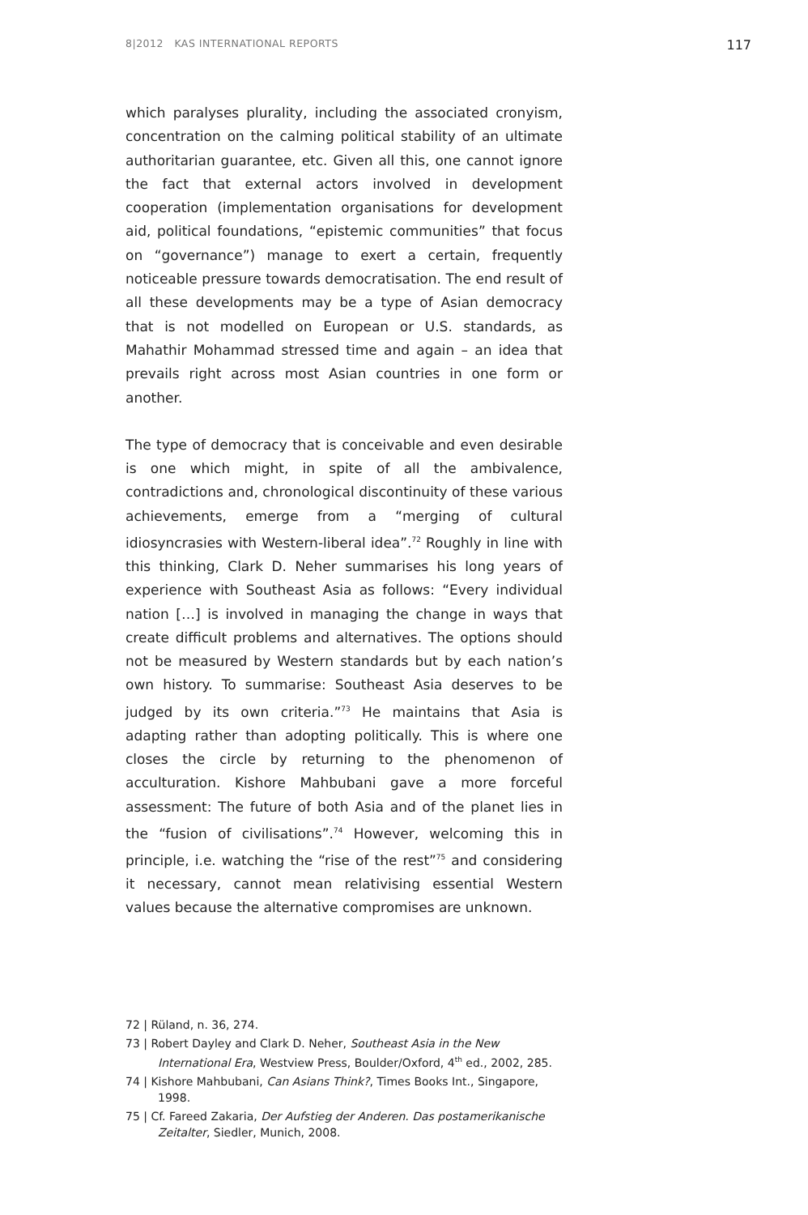8|2012 KAS INTERNATIONAL REPORTS 117
which paralyses plurality, including the associated crony­ism, concentration on the calming political stability of an ultimate authoritarian guarantee, etc. Given all this, one cannot ignore the fact that external actors involved in development cooperation (implementation organisations for development aid, political foundations, “epistemic com­munities” that focus on “governance”) manage to exert a certain, frequently noticeable pressure towards democrati­sation. The end result of all these developments may be a type of Asian democracy that is not modelled on European or U.S. standards, as Mahathir Mohammad stressed time and again – an idea that prevails right across most Asian countries in one form or another.
The type of democracy that is conceivable and even desir­able is one which might, in spite of all the ambivalence, contradictions and, chronological discontinuity of these various achievements, emerge from a “merging of cultural idiosyncrasies with Western-liberal idea”.<sup>72</sup> Roughly in line with this thinking, Clark D. Neher summarises his long years of experience with Southeast Asia as follows: “Every individual nation […] is involved in managing the change in ways that create difficult problems and alternatives. The options should not be measured by Western standards but by each nation’s own history. To summarise: South­east Asia deserves to be judged by its own criteria.”<sup>73</sup> He maintains that Asia is adapting rather than adopting politi­cally. This is where one closes the circle by returning to the phenomenon of acculturation. Kishore Mahbubani gave a more forceful assessment: The future of both Asia and of the planet lies in the “fusion of civilisations”.<sup>74</sup> However, welcoming this in principle, i.e. watching the “rise of the rest”<sup>75</sup> and considering it necessary, cannot mean relativis­ing essential Western values because the alternative com­promises are unknown.
72 | Rüland, n. 36, 274.
73 | Robert Dayley and Clark D. Neher, Southeast Asia in the New International Era, Westview Press, Boulder/Oxford, 4<sup>th</sup> ed., 2002, 285.
74 | Kishore Mahbubani, Can Asians Think?, Times Books Int., Singapore, 1998.
75 | Cf. Fareed Zakaria, Der Aufstieg der Anderen. Das postameri­kanische Zeitalter, Siedler, Munich, 2008.